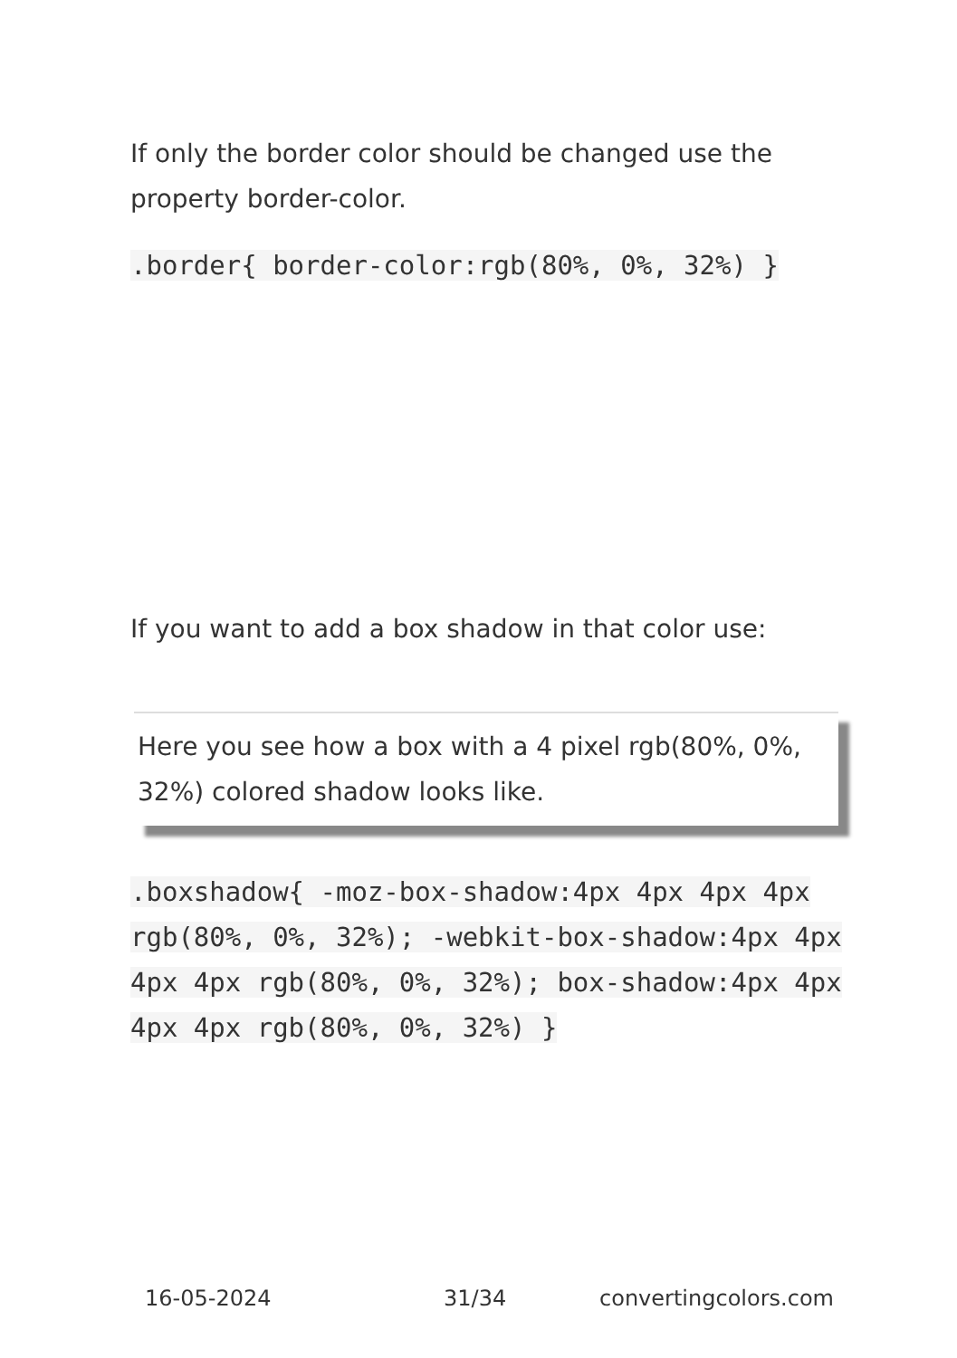If only the border color should be changed use the property border-color.
.border{ border-color:rgb(80%, 0%, 32%) }
If you want to add a box shadow in that color use:
Here you see how a box with a 4 pixel rgb(80%, 0%, 32%) colored shadow looks like.
.boxshadow{ -moz-box-shadow:4px 4px 4px 4px rgb(80%, 0%, 32%); -webkit-box-shadow:4px 4px 4px 4px rgb(80%, 0%, 32%); box-shadow:4px 4px 4px 4px rgb(80%, 0%, 32%) }
16-05-2024 31/34 convertingcolors.com